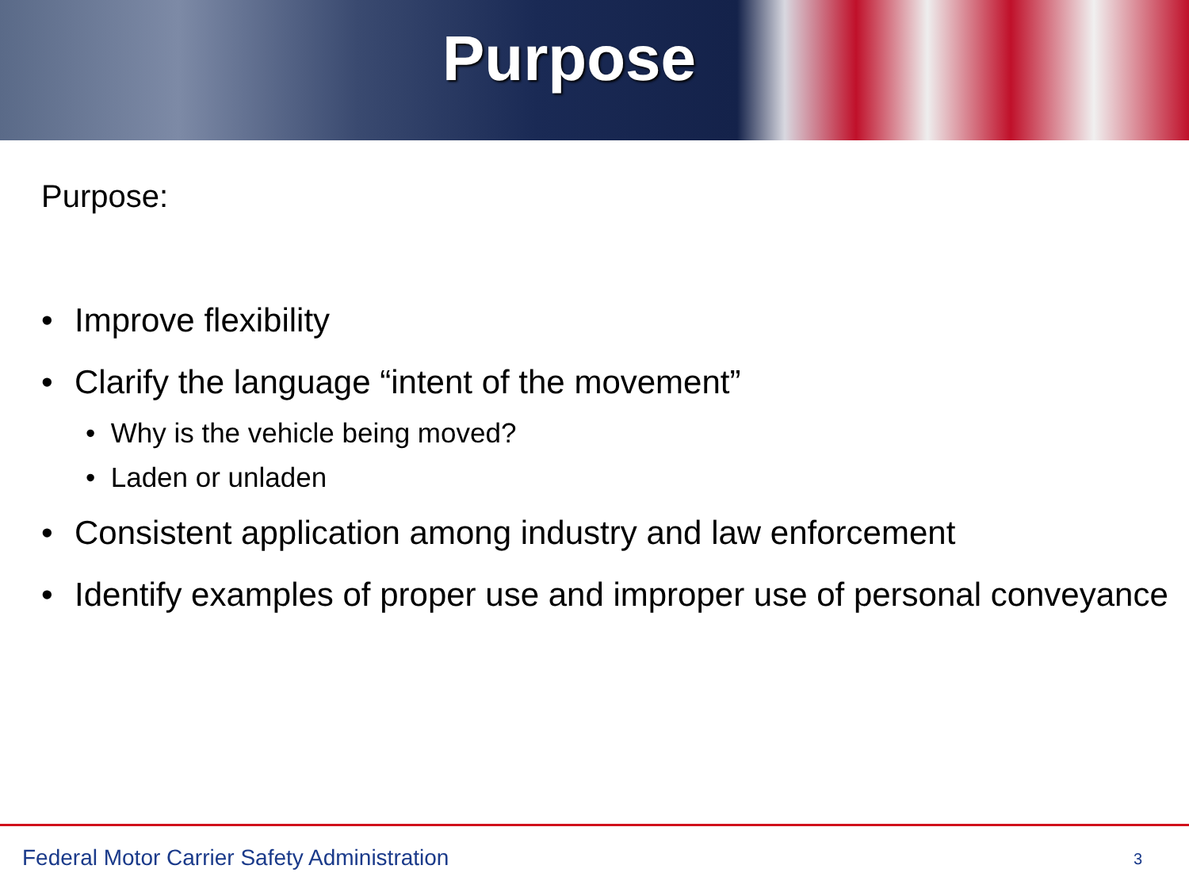Purpose
Purpose:
• Improve flexibility
• Clarify the language “intent of the movement”
• Why is the vehicle being moved?
• Laden or unladen
• Consistent application among industry and law enforcement
• Identify examples of proper use and improper use of personal conveyance
Federal Motor Carrier Safety Administration
3